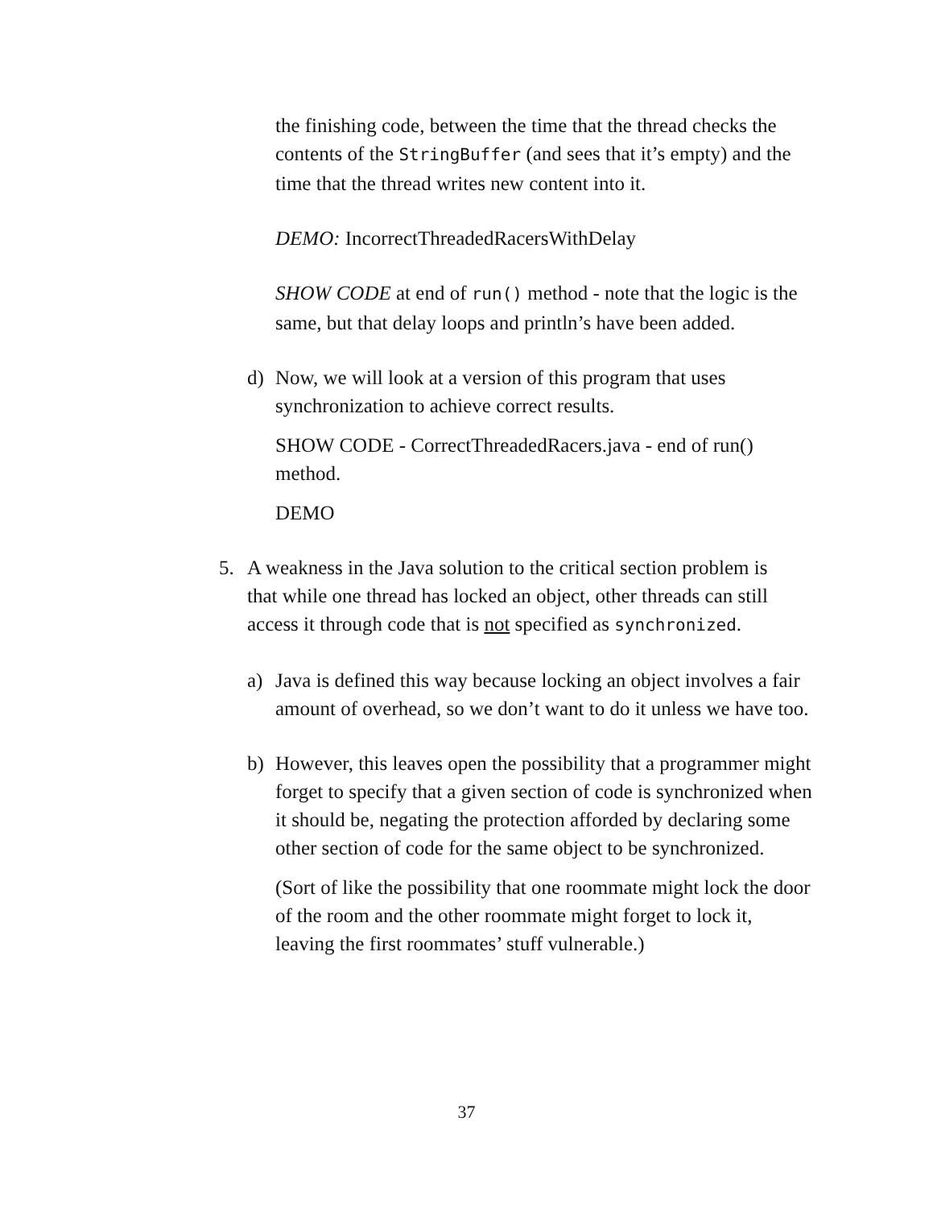the finishing code, between the time that the thread checks the contents of the StringBuffer (and sees that it’s empty) and the time that the thread writes new content into it.
DEMO: IncorrectThreadedRacersWithDelay
SHOW CODE at end of run() method - note that the logic is the same, but that delay loops and println’s have been added.
d) Now, we will look at a version of this program that uses synchronization to achieve correct results.
SHOW CODE - CorrectThreadedRacers.java - end of run() method.
DEMO
5. A weakness in the Java solution to the critical section problem is that while one thread has locked an object, other threads can still access it through code that is not specified as synchronized.
a) Java is defined this way because locking an object involves a fair amount of overhead, so we don’t want to do it unless we have too.
b) However, this leaves open the possibility that a programmer might forget to specify that a given section of code is synchronized when it should be, negating the protection afforded by declaring some other section of code for the same object to be synchronized.
(Sort of like the possibility that one roommate might lock the door of the room and the other roommate might forget to lock it, leaving the first roommates’ stuff vulnerable.)
37